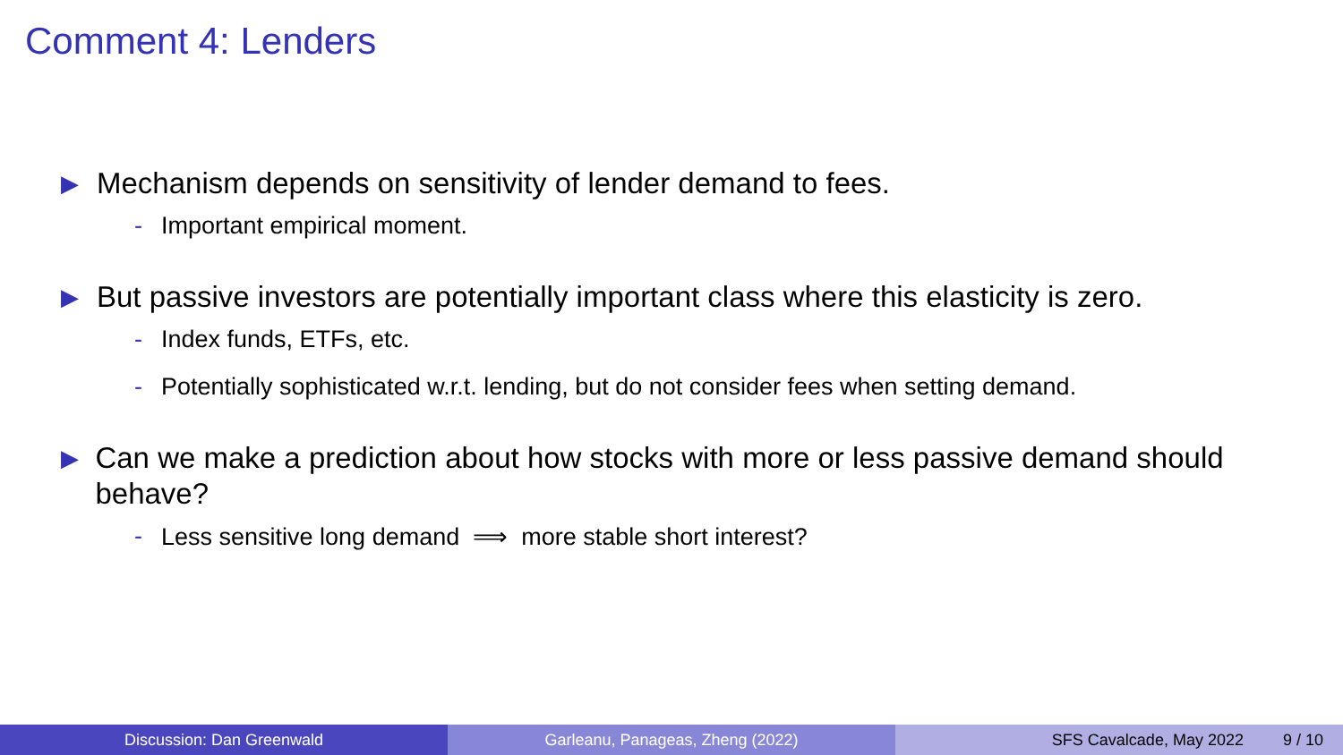Comment 4: Lenders
▶ Mechanism depends on sensitivity of lender demand to fees.
- Important empirical moment.
▶ But passive investors are potentially important class where this elasticity is zero.
- Index funds, ETFs, etc.
- Potentially sophisticated w.r.t. lending, but do not consider fees when setting demand.
▶ Can we make a prediction about how stocks with more or less passive demand should behave?
- Less sensitive long demand ⟹ more stable short interest?
Discussion: Dan Greenwald Garleanu, Panageas, Zheng (2022) SFS Cavalcade, May 2022 9 / 10